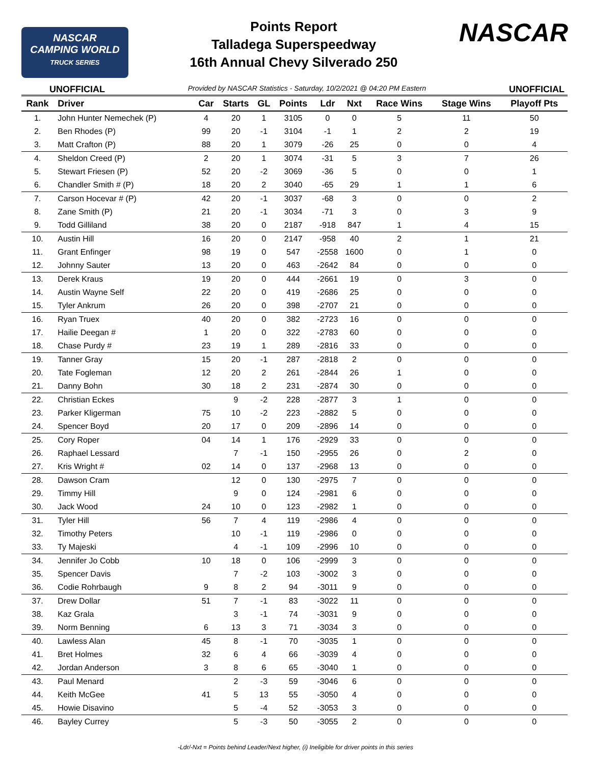NASCAR
CAMPING WORLD
TRUCK SERIES
Points Report
Talladega Superspeedway
16th Annual Chevy Silverado 250
NASCAR
UNOFFICIAL Provided by NASCAR Statistics - Saturday, 10/2/2021 @ 04:20 PM Eastern UNOFFICIAL
| Rank | Driver | Car | Starts | GL | Points | Ldr | Nxt | Race Wins | Stage Wins | Playoff Pts |
| --- | --- | --- | --- | --- | --- | --- | --- | --- | --- | --- |
| 1. | John Hunter Nemechek (P) | 4 | 20 | 1 | 3105 | 0 | 0 | 5 | 11 | 50 |
| 2. | Ben Rhodes (P) | 99 | 20 | -1 | 3104 | -1 | 1 | 2 | 2 | 19 |
| 3. | Matt Crafton (P) | 88 | 20 | 1 | 3079 | -26 | 25 | 0 | 0 | 4 |
| 4. | Sheldon Creed (P) | 2 | 20 | 1 | 3074 | -31 | 5 | 3 | 7 | 26 |
| 5. | Stewart Friesen (P) | 52 | 20 | -2 | 3069 | -36 | 5 | 0 | 0 | 1 |
| 6. | Chandler Smith # (P) | 18 | 20 | 2 | 3040 | -65 | 29 | 1 | 1 | 6 |
| 7. | Carson Hocevar # (P) | 42 | 20 | -1 | 3037 | -68 | 3 | 0 | 0 | 2 |
| 8. | Zane Smith (P) | 21 | 20 | -1 | 3034 | -71 | 3 | 0 | 3 | 9 |
| 9. | Todd Gilliland | 38 | 20 | 0 | 2187 | -918 | 847 | 1 | 4 | 15 |
| 10. | Austin Hill | 16 | 20 | 0 | 2147 | -958 | 40 | 2 | 1 | 21 |
| 11. | Grant Enfinger | 98 | 19 | 0 | 547 | -2558 | 1600 | 0 | 1 | 0 |
| 12. | Johnny Sauter | 13 | 20 | 0 | 463 | -2642 | 84 | 0 | 0 | 0 |
| 13. | Derek Kraus | 19 | 20 | 0 | 444 | -2661 | 19 | 0 | 3 | 0 |
| 14. | Austin Wayne Self | 22 | 20 | 0 | 419 | -2686 | 25 | 0 | 0 | 0 |
| 15. | Tyler Ankrum | 26 | 20 | 0 | 398 | -2707 | 21 | 0 | 0 | 0 |
| 16. | Ryan Truex | 40 | 20 | 0 | 382 | -2723 | 16 | 0 | 0 | 0 |
| 17. | Hailie Deegan # | 1 | 20 | 0 | 322 | -2783 | 60 | 0 | 0 | 0 |
| 18. | Chase Purdy # | 23 | 19 | 1 | 289 | -2816 | 33 | 0 | 0 | 0 |
| 19. | Tanner Gray | 15 | 20 | -1 | 287 | -2818 | 2 | 0 | 0 | 0 |
| 20. | Tate Fogleman | 12 | 20 | 2 | 261 | -2844 | 26 | 1 | 0 | 0 |
| 21. | Danny Bohn | 30 | 18 | 2 | 231 | -2874 | 30 | 0 | 0 | 0 |
| 22. | Christian Eckes | | 9 | -2 | 228 | -2877 | 3 | 1 | 0 | 0 |
| 23. | Parker Kligerman | 75 | 10 | -2 | 223 | -2882 | 5 | 0 | 0 | 0 |
| 24. | Spencer Boyd | 20 | 17 | 0 | 209 | -2896 | 14 | 0 | 0 | 0 |
| 25. | Cory Roper | 04 | 14 | 1 | 176 | -2929 | 33 | 0 | 0 | 0 |
| 26. | Raphael Lessard | | 7 | -1 | 150 | -2955 | 26 | 0 | 2 | 0 |
| 27. | Kris Wright # | 02 | 14 | 0 | 137 | -2968 | 13 | 0 | 0 | 0 |
| 28. | Dawson Cram | | 12 | 0 | 130 | -2975 | 7 | 0 | 0 | 0 |
| 29. | Timmy Hill | | 9 | 0 | 124 | -2981 | 6 | 0 | 0 | 0 |
| 30. | Jack Wood | 24 | 10 | 0 | 123 | -2982 | 1 | 0 | 0 | 0 |
| 31. | Tyler Hill | 56 | 7 | 4 | 119 | -2986 | 4 | 0 | 0 | 0 |
| 32. | Timothy Peters | | 10 | -1 | 119 | -2986 | 0 | 0 | 0 | 0 |
| 33. | Ty Majeski | | 4 | -1 | 109 | -2996 | 10 | 0 | 0 | 0 |
| 34. | Jennifer Jo Cobb | 10 | 18 | 0 | 106 | -2999 | 3 | 0 | 0 | 0 |
| 35. | Spencer Davis | | 7 | -2 | 103 | -3002 | 3 | 0 | 0 | 0 |
| 36. | Codie Rohrbaugh | 9 | 8 | 2 | 94 | -3011 | 9 | 0 | 0 | 0 |
| 37. | Drew Dollar | 51 | 7 | -1 | 83 | -3022 | 11 | 0 | 0 | 0 |
| 38. | Kaz Grala | | 3 | -1 | 74 | -3031 | 9 | 0 | 0 | 0 |
| 39. | Norm Benning | 6 | 13 | 3 | 71 | -3034 | 3 | 0 | 0 | 0 |
| 40. | Lawless Alan | 45 | 8 | -1 | 70 | -3035 | 1 | 0 | 0 | 0 |
| 41. | Bret Holmes | 32 | 6 | 4 | 66 | -3039 | 4 | 0 | 0 | 0 |
| 42. | Jordan Anderson | 3 | 8 | 6 | 65 | -3040 | 1 | 0 | 0 | 0 |
| 43. | Paul Menard | | 2 | -3 | 59 | -3046 | 6 | 0 | 0 | 0 |
| 44. | Keith McGee | 41 | 5 | 13 | 55 | -3050 | 4 | 0 | 0 | 0 |
| 45. | Howie Disavino | | 5 | -4 | 52 | -3053 | 3 | 0 | 0 | 0 |
| 46. | Bayley Currey | | 5 | -3 | 50 | -3055 | 2 | 0 | 0 | 0 |
-Ldr/-Nxt = Points behind Leader/Next higher, (i) Ineligible for driver points in this series